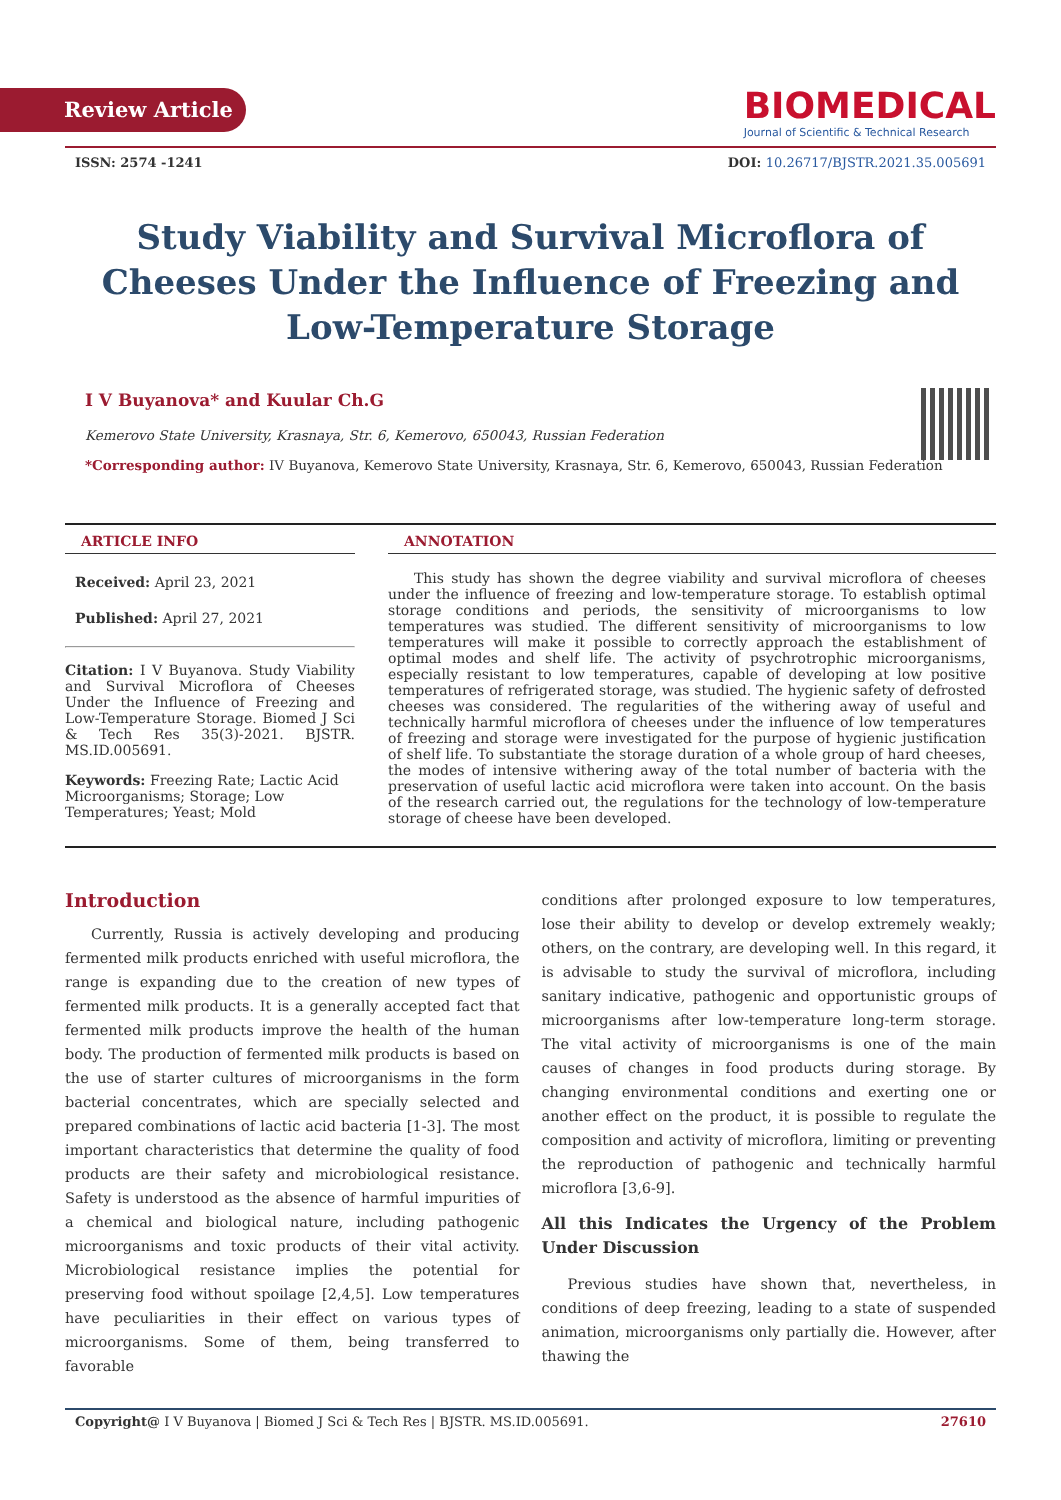Review Article
BIOMEDICAL
Journal of Scientific & Technical Research
ISSN: 2574 -1241 DOI: 10.26717/BJSTR.2021.35.005691
Study Viability and Survival Microflora of Cheeses Under the Influence of Freezing and Low-Temperature Storage
I V Buyanova* and Kuular Ch.G
Kemerovo State University, Krasnaya, Str. 6, Kemerovo, 650043, Russian Federation
*Corresponding author: IV Buyanova, Kemerovo State University, Krasnaya, Str. 6, Kemerovo, 650043, Russian Federation
ARTICLE INFO
Received: April 23, 2021
Published: April 27, 2021
Citation: I V Buyanova. Study Viability and Survival Microflora of Cheeses Under the Influence of Freezing and Low-Temperature Storage. Biomed J Sci & Tech Res 35(3)-2021. BJSTR. MS.ID.005691.
Keywords: Freezing Rate; Lactic Acid Microorganisms; Storage; Low Temperatures; Yeast; Mold
ANNOTATION
This study has shown the degree viability and survival microflora of cheeses under the influence of freezing and low-temperature storage. To establish optimal storage conditions and periods, the sensitivity of microorganisms to low temperatures was studied. The different sensitivity of microorganisms to low temperatures will make it possible to correctly approach the establishment of optimal modes and shelf life. The activity of psychrotrophic microorganisms, especially resistant to low temperatures, capable of developing at low positive temperatures of refrigerated storage, was studied. The hygienic safety of defrosted cheeses was considered. The regularities of the withering away of useful and technically harmful microflora of cheeses under the influence of low temperatures of freezing and storage were investigated for the purpose of hygienic justification of shelf life. To substantiate the storage duration of a whole group of hard cheeses, the modes of intensive withering away of the total number of bacteria with the preservation of useful lactic acid microflora were taken into account. On the basis of the research carried out, the regulations for the technology of low-temperature storage of cheese have been developed.
Introduction
Currently, Russia is actively developing and producing fermented milk products enriched with useful microflora, the range is expanding due to the creation of new types of fermented milk products. It is a generally accepted fact that fermented milk products improve the health of the human body. The production of fermented milk products is based on the use of starter cultures of microorganisms in the form bacterial concentrates, which are specially selected and prepared combinations of lactic acid bacteria [1-3]. The most important characteristics that determine the quality of food products are their safety and microbiological resistance. Safety is understood as the absence of harmful impurities of a chemical and biological nature, including pathogenic microorganisms and toxic products of their vital activity. Microbiological resistance implies the potential for preserving food without spoilage [2,4,5]. Low temperatures have peculiarities in their effect on various types of microorganisms. Some of them, being transferred to favorable
conditions after prolonged exposure to low temperatures, lose their ability to develop or develop extremely weakly; others, on the contrary, are developing well. In this regard, it is advisable to study the survival of microflora, including sanitary indicative, pathogenic and opportunistic groups of microorganisms after low-temperature long-term storage. The vital activity of microorganisms is one of the main causes of changes in food products during storage. By changing environmental conditions and exerting one or another effect on the product, it is possible to regulate the composition and activity of microflora, limiting or preventing the reproduction of pathogenic and technically harmful microflora [3,6-9].
All this Indicates the Urgency of the Problem Under Discussion
Previous studies have shown that, nevertheless, in conditions of deep freezing, leading to a state of suspended animation, microorganisms only partially die. However, after thawing the
Copyright@ I V Buyanova | Biomed J Sci & Tech Res | BJSTR. MS.ID.005691. 27610